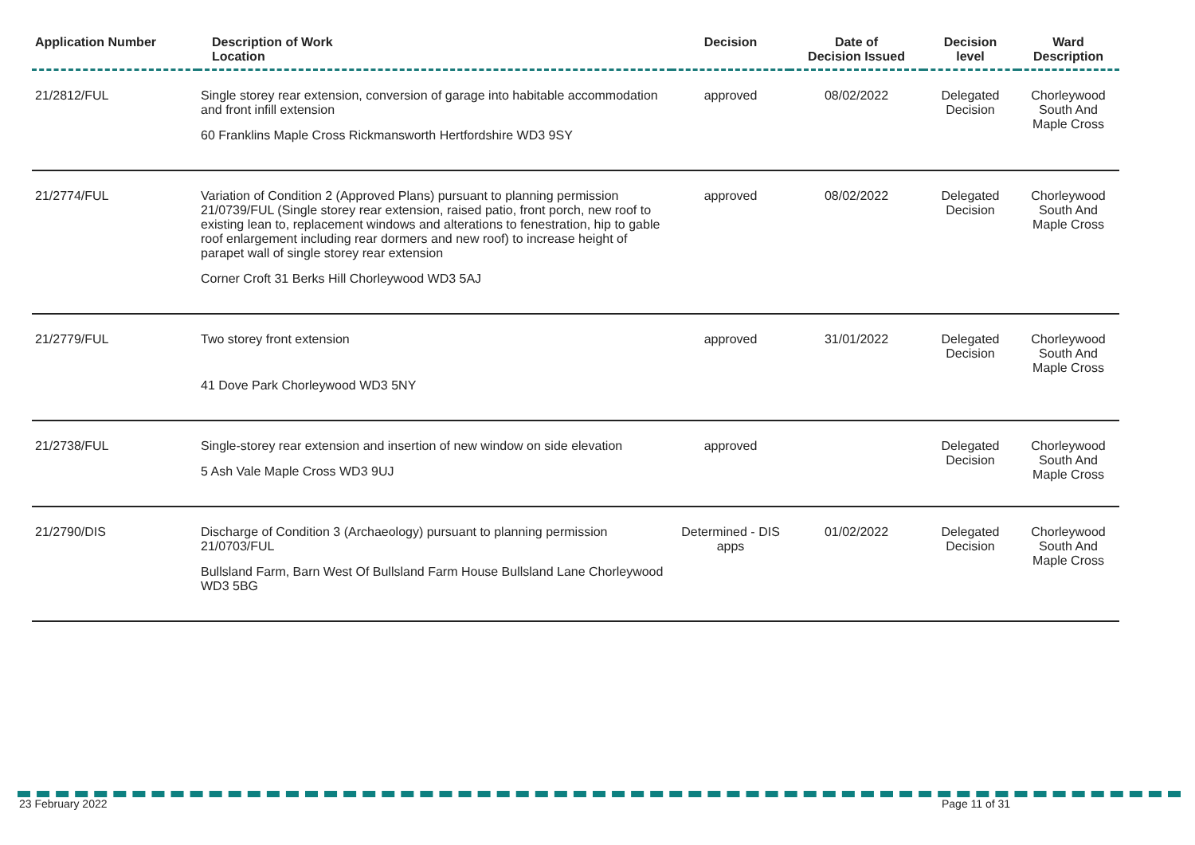| Application Number | Description of Work Location | Decision | Date of Decision Issued | Decision level | Ward Description |
| --- | --- | --- | --- | --- | --- |
| 21/2812/FUL | Single storey rear extension, conversion of garage into habitable accommodation and front infill extension 60 Franklins Maple Cross Rickmansworth Hertfordshire WD3 9SY | approved | 08/02/2022 | Delegated Decision | Chorleywood South And Maple Cross |
| 21/2774/FUL | Variation of Condition 2 (Approved Plans) pursuant to planning permission 21/0739/FUL (Single storey rear extension, raised patio, front porch, new roof to existing lean to, replacement windows and alterations to fenestration, hip to gable roof enlargement including rear dormers and new roof) to increase height of parapet wall of single storey rear extension Corner Croft 31 Berks Hill Chorleywood WD3 5AJ | approved | 08/02/2022 | Delegated Decision | Chorleywood South And Maple Cross |
| 21/2779/FUL | Two storey front extension 41 Dove Park Chorleywood WD3 5NY | approved | 31/01/2022 | Delegated Decision | Chorleywood South And Maple Cross |
| 21/2738/FUL | Single-storey rear extension and insertion of new window on side elevation 5 Ash Vale Maple Cross WD3 9UJ | approved | | Delegated Decision | Chorleywood South And Maple Cross |
| 21/2790/DIS | Discharge of Condition 3 (Archaeology) pursuant to planning permission 21/0703/FUL Bullsland Farm, Barn West Of Bullsland Farm House Bullsland Lane Chorleywood WD3 5BG | Determined - DIS apps | 01/02/2022 | Delegated Decision | Chorleywood South And Maple Cross |
23 February 2022 Page 11 of 31